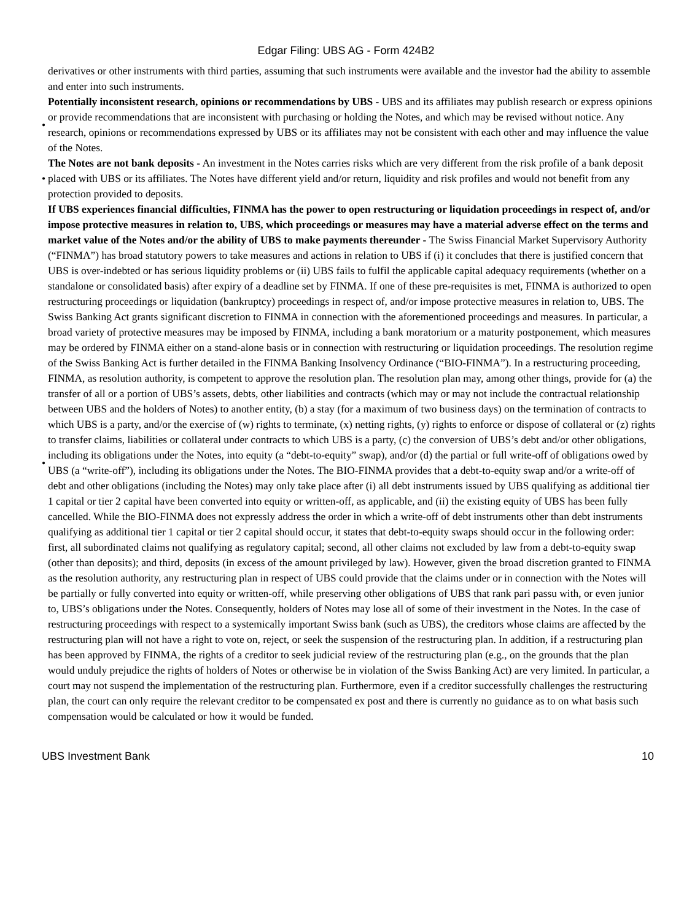Edgar Filing: UBS AG - Form 424B2
derivatives or other instruments with third parties, assuming that such instruments were available and the investor had the ability to assemble and enter into such instruments.
•
Potentially inconsistent research, opinions or recommendations by UBS - UBS and its affiliates may publish research or express opinions or provide recommendations that are inconsistent with purchasing or holding the Notes, and which may be revised without notice. Any research, opinions or recommendations expressed by UBS or its affiliates may not be consistent with each other and may influence the value of the Notes.
•
The Notes are not bank deposits - An investment in the Notes carries risks which are very different from the risk profile of a bank deposit placed with UBS or its affiliates. The Notes have different yield and/or return, liquidity and risk profiles and would not benefit from any protection provided to deposits.
•
If UBS experiences financial difficulties, FINMA has the power to open restructuring or liquidation proceedings in respect of, and/or impose protective measures in relation to, UBS, which proceedings or measures may have a material adverse effect on the terms and market value of the Notes and/or the ability of UBS to make payments thereunder - The Swiss Financial Market Supervisory Authority (“FINMA”) has broad statutory powers to take measures and actions in relation to UBS if (i) it concludes that there is justified concern that UBS is over-indebted or has serious liquidity problems or (ii) UBS fails to fulfil the applicable capital adequacy requirements (whether on a standalone or consolidated basis) after expiry of a deadline set by FINMA. If one of these pre-requisites is met, FINMA is authorized to open restructuring proceedings or liquidation (bankruptcy) proceedings in respect of, and/or impose protective measures in relation to, UBS. The Swiss Banking Act grants significant discretion to FINMA in connection with the aforementioned proceedings and measures. In particular, a broad variety of protective measures may be imposed by FINMA, including a bank moratorium or a maturity postponement, which measures may be ordered by FINMA either on a stand-alone basis or in connection with restructuring or liquidation proceedings. The resolution regime of the Swiss Banking Act is further detailed in the FINMA Banking Insolvency Ordinance (“BIO-FINMA”). In a restructuring proceeding, FINMA, as resolution authority, is competent to approve the resolution plan. The resolution plan may, among other things, provide for (a) the transfer of all or a portion of UBS’s assets, debts, other liabilities and contracts (which may or may not include the contractual relationship between UBS and the holders of Notes) to another entity, (b) a stay (for a maximum of two business days) on the termination of contracts to which UBS is a party, and/or the exercise of (w) rights to terminate, (x) netting rights, (y) rights to enforce or dispose of collateral or (z) rights to transfer claims, liabilities or collateral under contracts to which UBS is a party, (c) the conversion of UBS’s debt and/or other obligations, including its obligations under the Notes, into equity (a “debt-to-equity” swap), and/or (d) the partial or full write-off of obligations owed by UBS (a “write-off”), including its obligations under the Notes. The BIO-FINMA provides that a debt-to-equity swap and/or a write-off of debt and other obligations (including the Notes) may only take place after (i) all debt instruments issued by UBS qualifying as additional tier 1 capital or tier 2 capital have been converted into equity or written-off, as applicable, and (ii) the existing equity of UBS has been fully cancelled. While the BIO-FINMA does not expressly address the order in which a write-off of debt instruments other than debt instruments qualifying as additional tier 1 capital or tier 2 capital should occur, it states that debt-to-equity swaps should occur in the following order: first, all subordinated claims not qualifying as regulatory capital; second, all other claims not excluded by law from a debt-to-equity swap (other than deposits); and third, deposits (in excess of the amount privileged by law). However, given the broad discretion granted to FINMA as the resolution authority, any restructuring plan in respect of UBS could provide that the claims under or in connection with the Notes will be partially or fully converted into equity or written-off, while preserving other obligations of UBS that rank pari passu with, or even junior to, UBS’s obligations under the Notes. Consequently, holders of Notes may lose all of some of their investment in the Notes. In the case of restructuring proceedings with respect to a systemically important Swiss bank (such as UBS), the creditors whose claims are affected by the restructuring plan will not have a right to vote on, reject, or seek the suspension of the restructuring plan. In addition, if a restructuring plan has been approved by FINMA, the rights of a creditor to seek judicial review of the restructuring plan (e.g., on the grounds that the plan would unduly prejudice the rights of holders of Notes or otherwise be in violation of the Swiss Banking Act) are very limited. In particular, a court may not suspend the implementation of the restructuring plan. Furthermore, even if a creditor successfully challenges the restructuring plan, the court can only require the relevant creditor to be compensated ex post and there is currently no guidance as to on what basis such compensation would be calculated or how it would be funded.
UBS Investment Bank 10